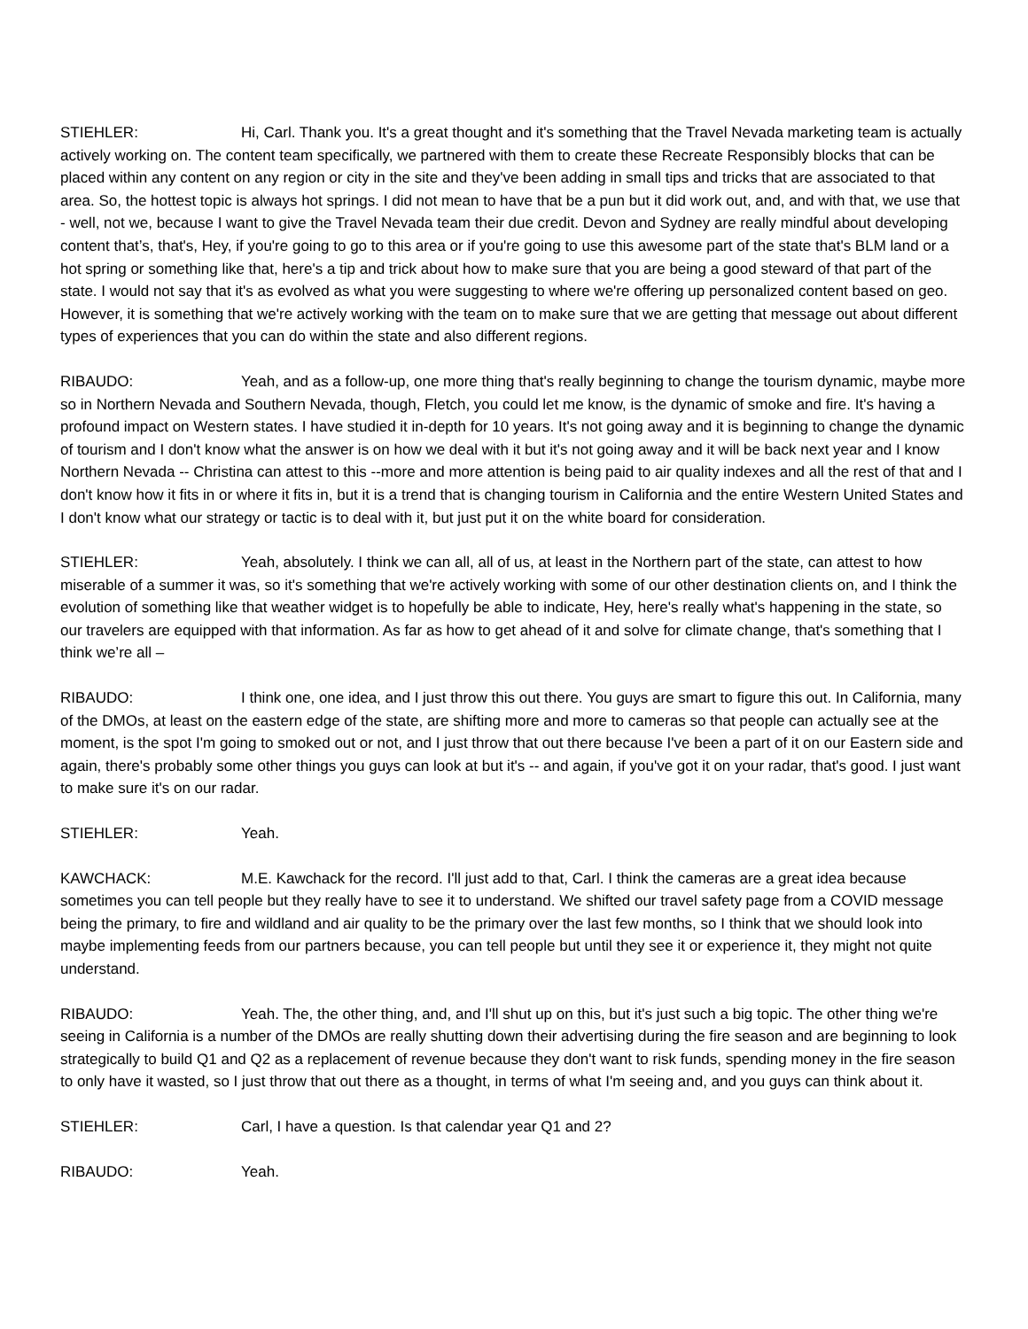STIEHLER: Hi, Carl. Thank you. It's a great thought and it's something that the Travel Nevada marketing team is actually actively working on. The content team specifically, we partnered with them to create these Recreate Responsibly blocks that can be placed within any content on any region or city in the site and they've been adding in small tips and tricks that are associated to that area. So, the hottest topic is always hot springs. I did not mean to have that be a pun but it did work out, and, and with that, we use that - well, not we, because I want to give the Travel Nevada team their due credit. Devon and Sydney are really mindful about developing content that’s, that's, Hey, if you're going to go to this area or if you're going to use this awesome part of the state that's BLM land or a hot spring or something like that, here's a tip and trick about how to make sure that you are being a good steward of that part of the state. I would not say that it's as evolved as what you were suggesting to where we're offering up personalized content based on geo. However, it is something that we're actively working with the team on to make sure that we are getting that message out about different types of experiences that you can do within the state and also different regions.
RIBAUDO: Yeah, and as a follow-up, one more thing that's really beginning to change the tourism dynamic, maybe more so in Northern Nevada and Southern Nevada, though, Fletch, you could let me know, is the dynamic of smoke and fire. It's having a profound impact on Western states. I have studied it in-depth for 10 years. It's not going away and it is beginning to change the dynamic of tourism and I don't know what the answer is on how we deal with it but it's not going away and it will be back next year and I know Northern Nevada -- Christina can attest to this --more and more attention is being paid to air quality indexes and all the rest of that and I don't know how it fits in or where it fits in, but it is a trend that is changing tourism in California and the entire Western United States and I don't know what our strategy or tactic is to deal with it, but just put it on the white board for consideration.
STIEHLER: Yeah, absolutely. I think we can all, all of us, at least in the Northern part of the state, can attest to how miserable of a summer it was, so it's something that we're actively working with some of our other destination clients on, and I think the evolution of something like that weather widget is to hopefully be able to indicate, Hey, here's really what's happening in the state, so our travelers are equipped with that information. As far as how to get ahead of it and solve for climate change, that's something that I think we’re all –
RIBAUDO: I think one, one idea, and I just throw this out there. You guys are smart to figure this out. In California, many of the DMOs, at least on the eastern edge of the state, are shifting more and more to cameras so that people can actually see at the moment, is the spot I'm going to smoked out or not, and I just throw that out there because I've been a part of it on our Eastern side and again, there's probably some other things you guys can look at but it's -- and again, if you've got it on your radar, that's good. I just want to make sure it's on our radar.
STIEHLER: Yeah.
KAWCHACK: M.E. Kawchack for the record. I'll just add to that, Carl. I think the cameras are a great idea because sometimes you can tell people but they really have to see it to understand. We shifted our travel safety page from a COVID message being the primary, to fire and wildland and air quality to be the primary over the last few months, so I think that we should look into maybe implementing feeds from our partners because, you can tell people but until they see it or experience it, they might not quite understand.
RIBAUDO: Yeah. The, the other thing, and, and I'll shut up on this, but it's just such a big topic. The other thing we're seeing in California is a number of the DMOs are really shutting down their advertising during the fire season and are beginning to look strategically to build Q1 and Q2 as a replacement of revenue because they don't want to risk funds, spending money in the fire season to only have it wasted, so I just throw that out there as a thought, in terms of what I'm seeing and, and you guys can think about it.
STIEHLER: Carl, I have a question. Is that calendar year Q1 and 2?
RIBAUDO: Yeah.